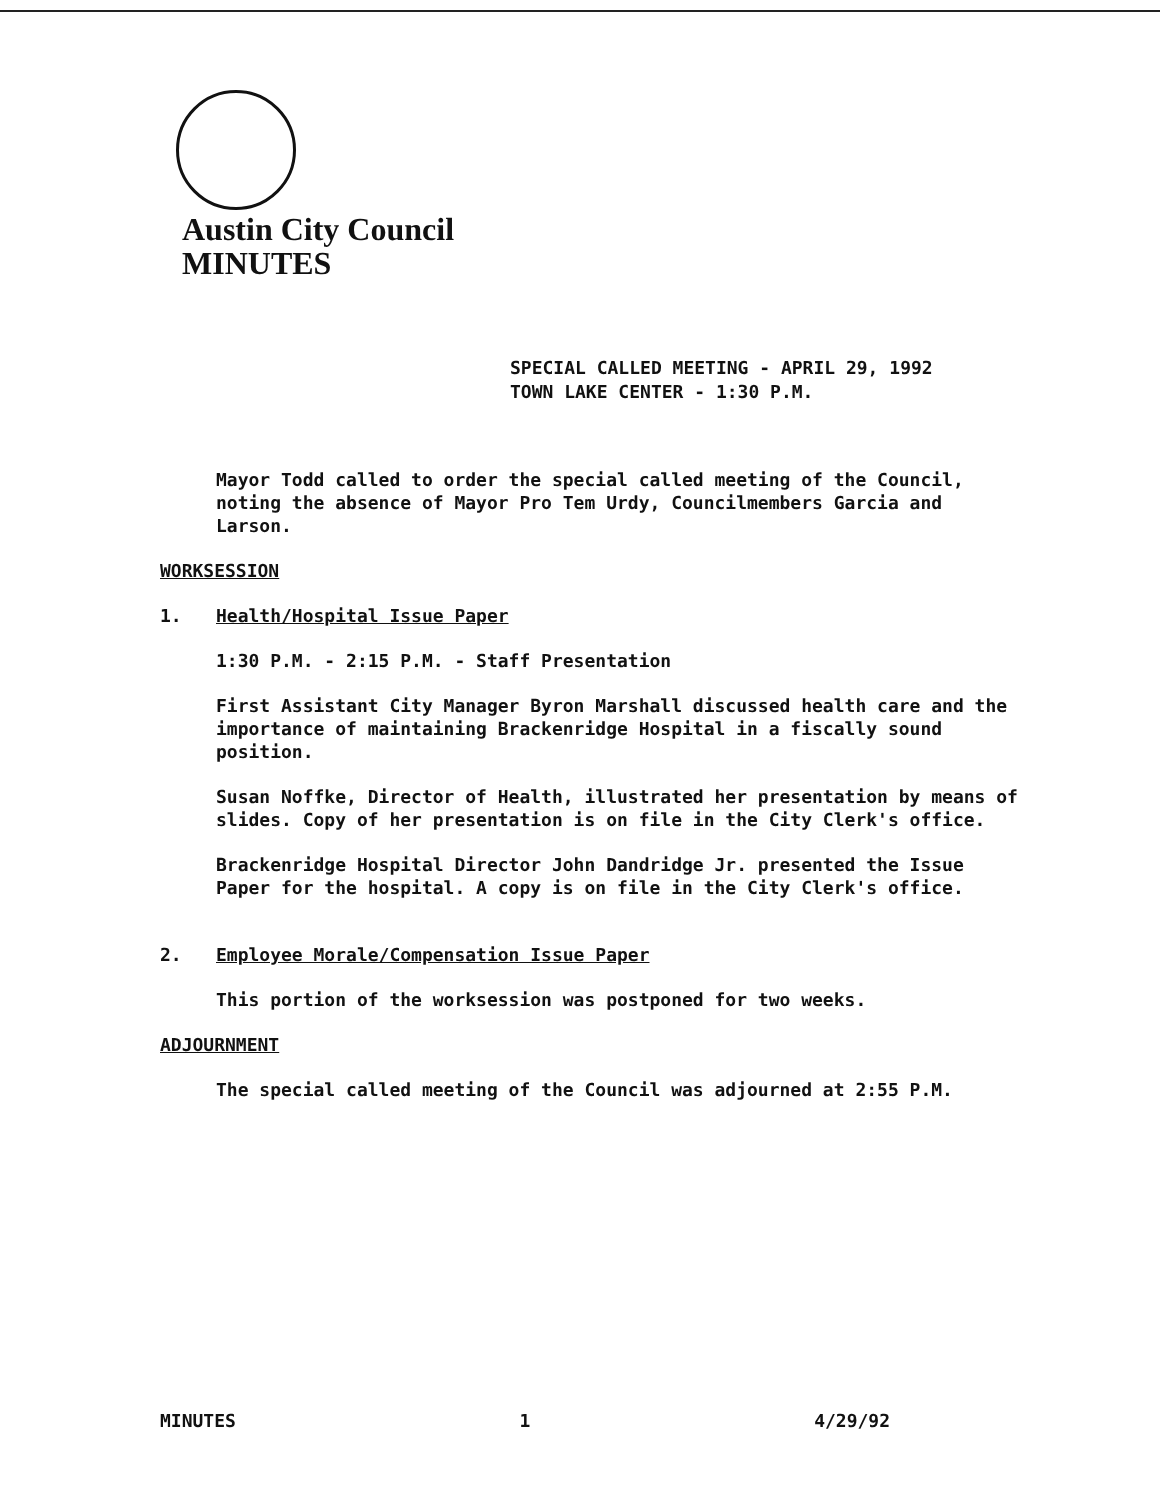Austin City Council
MINUTES
SPECIAL CALLED MEETING - APRIL 29, 1992
TOWN LAKE CENTER - 1:30 P.M.
Mayor Todd called to order the special called meeting of the Council, noting the absence of Mayor Pro Tem Urdy, Councilmembers Garcia and Larson.
WORKSESSION
1. Health/Hospital Issue Paper
1:30 P.M. - 2:15 P.M. - Staff Presentation
First Assistant City Manager Byron Marshall discussed health care and the importance of maintaining Brackenridge Hospital in a fiscally sound position.
Susan Noffke, Director of Health, illustrated her presentation by means of slides. Copy of her presentation is on file in the City Clerk's office.
Brackenridge Hospital Director John Dandridge Jr. presented the Issue Paper for the hospital. A copy is on file in the City Clerk's office.
2. Employee Morale/Compensation Issue Paper
This portion of the worksession was postponed for two weeks.
ADJOURNMENT
The special called meeting of the Council was adjourned at 2:55 P.M.
MINUTES 1 4/29/92